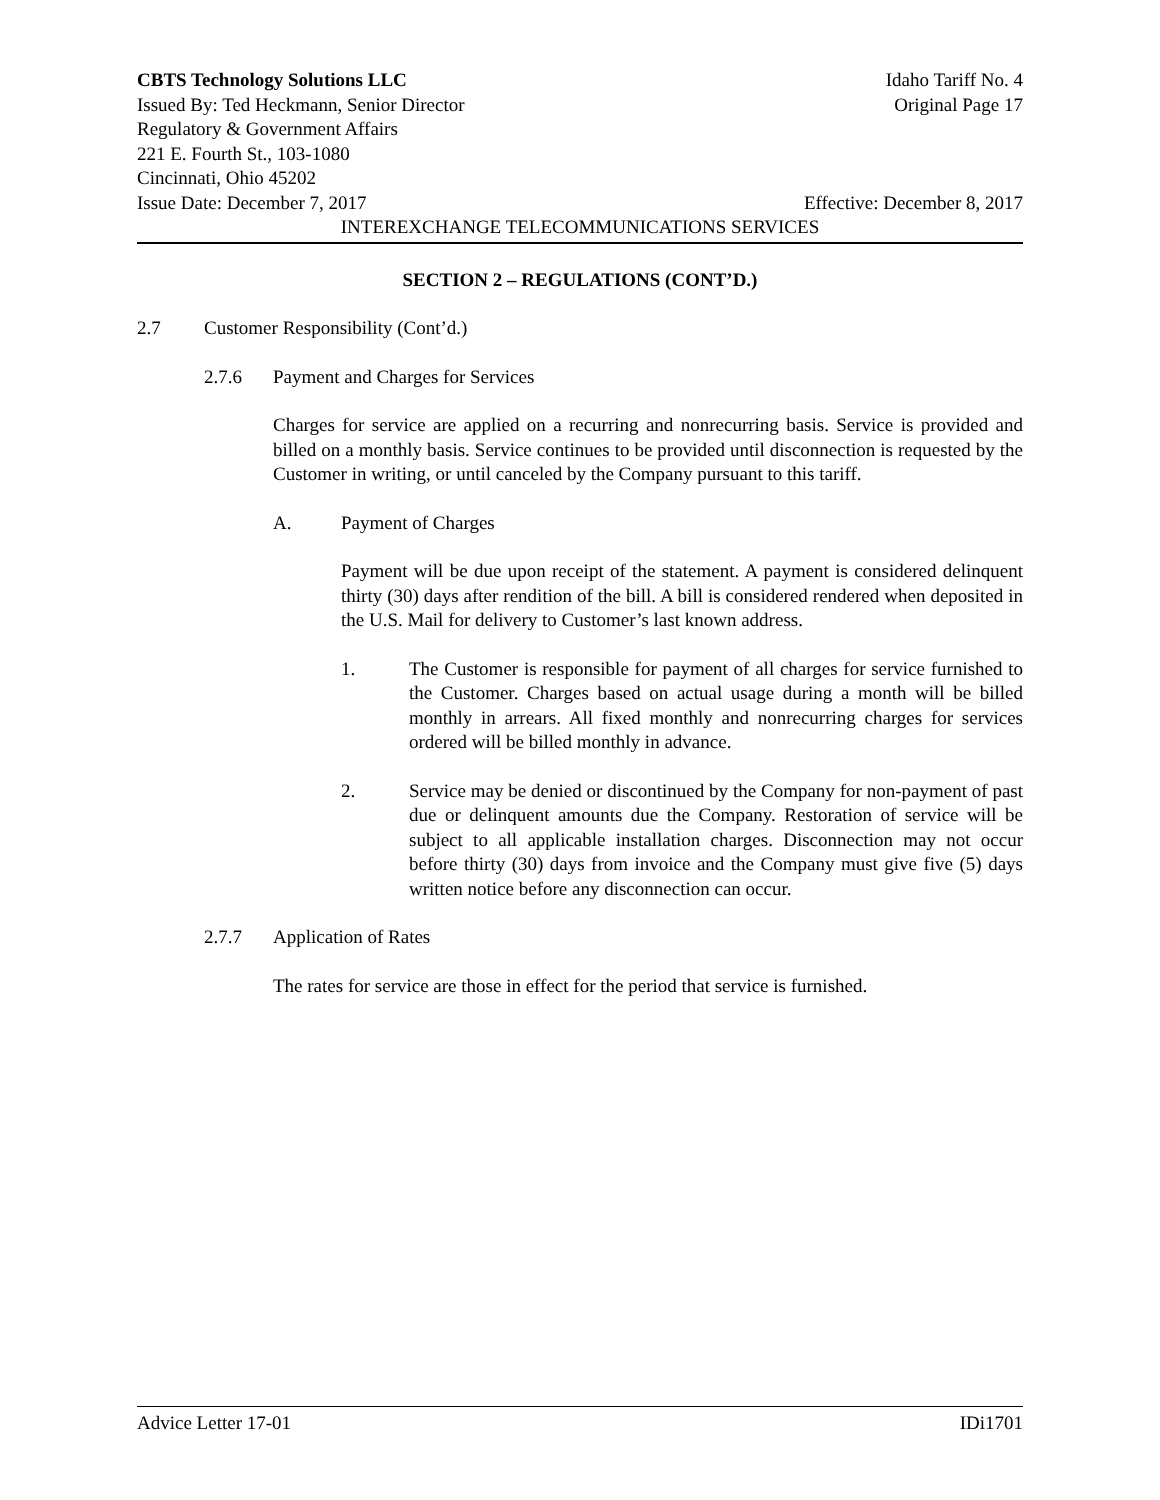CBTS Technology Solutions LLC Idaho Tariff No. 4
Issued By: Ted Heckmann, Senior Director Original Page 17
Regulatory & Government Affairs
221 E. Fourth St., 103-1080
Cincinnati, Ohio 45202
Issue Date: December 7, 2017 Effective: December 8, 2017
INTEREXCHANGE TELECOMMUNICATIONS SERVICES
SECTION 2 – REGULATIONS (CONT’D.)
2.7 Customer Responsibility (Cont’d.)
2.7.6 Payment and Charges for Services
Charges for service are applied on a recurring and nonrecurring basis. Service is provided and billed on a monthly basis. Service continues to be provided until disconnection is requested by the Customer in writing, or until canceled by the Company pursuant to this tariff.
A. Payment of Charges
Payment will be due upon receipt of the statement. A payment is considered delinquent thirty (30) days after rendition of the bill. A bill is considered rendered when deposited in the U.S. Mail for delivery to Customer’s last known address.
1. The Customer is responsible for payment of all charges for service furnished to the Customer. Charges based on actual usage during a month will be billed monthly in arrears. All fixed monthly and nonrecurring charges for services ordered will be billed monthly in advance.
2. Service may be denied or discontinued by the Company for non-payment of past due or delinquent amounts due the Company. Restoration of service will be subject to all applicable installation charges. Disconnection may not occur before thirty (30) days from invoice and the Company must give five (5) days written notice before any disconnection can occur.
2.7.7 Application of Rates
The rates for service are those in effect for the period that service is furnished.
Advice Letter 17-01 IDi1701